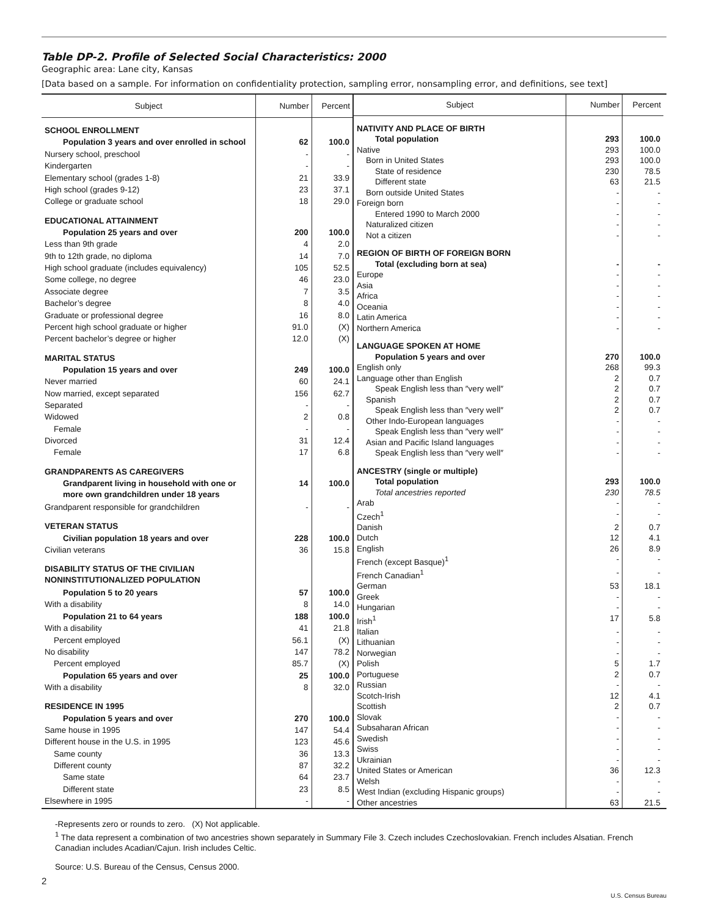Table DP-2. Profile of Selected Social Characteristics: 2000
Geographic area: Lane city, Kansas
[Data based on a sample. For information on confidentiality protection, sampling error, nonsampling error, and definitions, see text]
| Subject | Number | Percent |
| --- | --- | --- |
| SCHOOL ENROLLMENT | | |
| Population 3 years and over enrolled in school | 62 | 100.0 |
| Nursery school, preschool | - | - |
| Kindergarten | - | - |
| Elementary school (grades 1-8) | 21 | 33.9 |
| High school (grades 9-12) | 23 | 37.1 |
| College or graduate school | 18 | 29.0 |
| EDUCATIONAL ATTAINMENT | | |
| Population 25 years and over | 200 | 100.0 |
| Less than 9th grade | 4 | 2.0 |
| 9th to 12th grade, no diploma | 14 | 7.0 |
| High school graduate (includes equivalency) | 105 | 52.5 |
| Some college, no degree | 46 | 23.0 |
| Associate degree | 7 | 3.5 |
| Bachelor’s degree | 8 | 4.0 |
| Graduate or professional degree | 16 | 8.0 |
| Percent high school graduate or higher | 91.0 | (X) |
| Percent bachelor’s degree or higher | 12.0 | (X) |
| MARITAL STATUS | | |
| Population 15 years and over | 249 | 100.0 |
| Never married | 60 | 24.1 |
| Now married, except separated | 156 | 62.7 |
| Separated | - | - |
| Widowed | 2 | 0.8 |
| Female | - | - |
| Divorced | 31 | 12.4 |
| Female | 17 | 6.8 |
| GRANDPARENTS AS CAREGIVERS | | |
| Grandparent living in household with one or more own grandchildren under 18 years | 14 | 100.0 |
| Grandparent responsible for grandchildren | - | - |
| VETERAN STATUS | | |
| Civilian population 18 years and over | 228 | 100.0 |
| Civilian veterans | 36 | 15.8 |
| DISABILITY STATUS OF THE CIVILIAN NONINSTITUTIONALIZED POPULATION | | |
| Population 5 to 20 years | 57 | 100.0 |
| With a disability | 8 | 14.0 |
| Population 21 to 64 years | 188 | 100.0 |
| With a disability | 41 | 21.8 |
| Percent employed | 56.1 | (X) |
| No disability | 147 | 78.2 |
| Percent employed | 85.7 | (X) |
| Population 65 years and over | 25 | 100.0 |
| With a disability | 8 | 32.0 |
| RESIDENCE IN 1995 | | |
| Population 5 years and over | 270 | 100.0 |
| Same house in 1995 | 147 | 54.4 |
| Different house in the U.S. in 1995 | 123 | 45.6 |
| Same county | 36 | 13.3 |
| Different county | 87 | 32.2 |
| Same state | 64 | 23.7 |
| Different state | 23 | 8.5 |
| Elsewhere in 1995 | - | - |
| Subject | Number | Percent |
| --- | --- | --- |
| NATIVITY AND PLACE OF BIRTH | | |
| Total population | 293 | 100.0 |
| Native | 293 | 100.0 |
| Born in United States | 293 | 100.0 |
| State of residence | 230 | 78.5 |
| Different state | 63 | 21.5 |
| Born outside United States | - | - |
| Foreign born | - | - |
| Entered 1990 to March 2000 | - | - |
| Naturalized citizen | - | - |
| Not a citizen | - | - |
| REGION OF BIRTH OF FOREIGN BORN | | |
| Total (excluding born at sea) | - | - |
| Europe | - | - |
| Asia | - | - |
| Africa | - | - |
| Oceania | - | - |
| Latin America | - | - |
| Northern America | - | - |
| LANGUAGE SPOKEN AT HOME | | |
| Population 5 years and over | 270 | 100.0 |
| English only | 268 | 99.3 |
| Language other than English | 2 | 0.7 |
| Speak English less than ″very well″ | 2 | 0.7 |
| Spanish | 2 | 0.7 |
| Speak English less than ″very well″ | 2 | 0.7 |
| Other Indo-European languages | - | - |
| Speak English less than ″very well″ | - | - |
| Asian and Pacific Island languages | - | - |
| Speak English less than ″very well″ | - | - |
| ANCESTRY (single or multiple) | | |
| Total population | 293 | 100.0 |
| Total ancestries reported | 230 | 78.5 |
| Arab | - | - |
| Czech<sup>1</sup> | - | - |
| Danish | 2 | 0.7 |
| Dutch | 12 | 4.1 |
| English | 26 | 8.9 |
| French (except Basque)<sup>1</sup> | - | - |
| French Canadian<sup>1</sup> | - | - |
| German | 53 | 18.1 |
| Greek | - | - |
| Hungarian | - | - |
| Irish<sup>1</sup> | 17 | 5.8 |
| Italian | - | - |
| Lithuanian | - | - |
| Norwegian | - | - |
| Polish | 5 | 1.7 |
| Portuguese | 2 | 0.7 |
| Russian | - | - |
| Scotch-Irish | 12 | 4.1 |
| Scottish | 2 | 0.7 |
| Slovak | - | - |
| Subsaharan African | - | - |
| Swedish | - | - |
| Swiss | - | - |
| Ukrainian | - | - |
| United States or American | 36 | 12.3 |
| Welsh | - | - |
| West Indian (excluding Hispanic groups) | - | - |
| Other ancestries | 63 | 21.5 |
-Represents zero or rounds to zero. (X) Not applicable.
<sup>1</sup> The data represent a combination of two ancestries shown separately in Summary File 3. Czech includes Czechoslovakian. French includes Alsatian. French Canadian includes Acadian/Cajun. Irish includes Celtic.
Source: U.S. Bureau of the Census, Census 2000.
2
U.S. Census Bureau